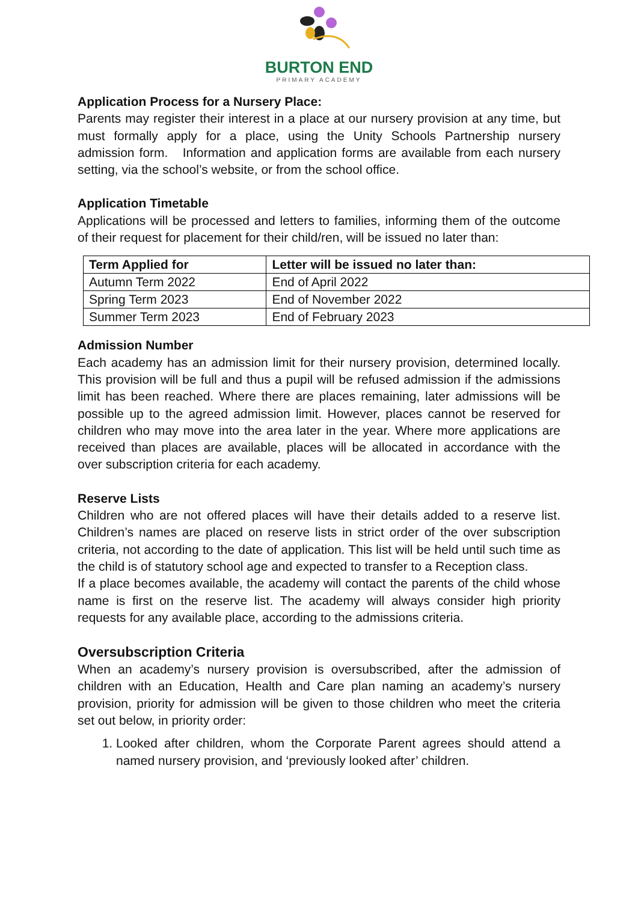BURTON END
PRIMARY ACADEMY
Application Process for a Nursery Place:
Parents may register their interest in a place at our nursery provision at any time, but must formally apply for a place, using the Unity Schools Partnership nursery admission form. Information and application forms are available from each nursery setting, via the school’s website, or from the school office.
Application Timetable
Applications will be processed and letters to families, informing them of the outcome of their request for placement for their child/ren, will be issued no later than:
| Term Applied for | Letter will be issued no later than: |
| --- | --- |
| Autumn Term 2022 | End of April 2022 |
| Spring Term 2023 | End of November 2022 |
| Summer Term 2023 | End of February 2023 |
Admission Number
Each academy has an admission limit for their nursery provision, determined locally. This provision will be full and thus a pupil will be refused admission if the admissions limit has been reached. Where there are places remaining, later admissions will be possible up to the agreed admission limit. However, places cannot be reserved for children who may move into the area later in the year. Where more applications are received than places are available, places will be allocated in accordance with the over subscription criteria for each academy.
Reserve Lists
Children who are not offered places will have their details added to a reserve list. Children’s names are placed on reserve lists in strict order of the over subscription criteria, not according to the date of application. This list will be held until such time as the child is of statutory school age and expected to transfer to a Reception class.
If a place becomes available, the academy will contact the parents of the child whose name is first on the reserve list. The academy will always consider high priority requests for any available place, according to the admissions criteria.
Oversubscription Criteria
When an academy’s nursery provision is oversubscribed, after the admission of children with an Education, Health and Care plan naming an academy’s nursery provision, priority for admission will be given to those children who meet the criteria set out below, in priority order:
1. Looked after children, whom the Corporate Parent agrees should attend a named nursery provision, and ‘previously looked after’ children.